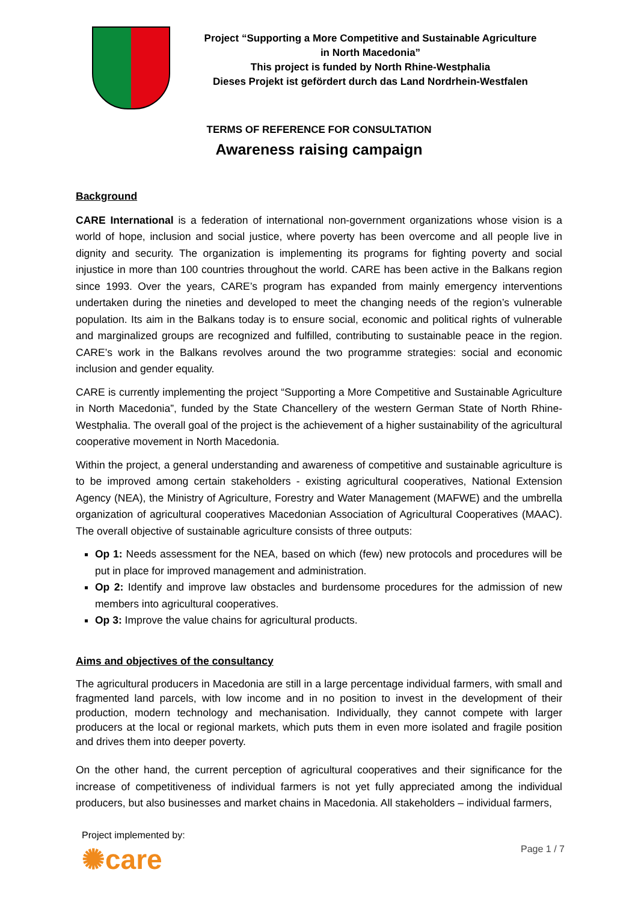Project “Supporting a More Competitive and Sustainable Agriculture
in North Macedonia”
This project is funded by North Rhine-Westphalia
Dieses Projekt ist gefördert durch das Land Nordrhein-Westfalen
TERMS OF REFERENCE FOR CONSULTATION
Awareness raising campaign
Background
CARE International is a federation of international non-government organizations whose vision is a world of hope, inclusion and social justice, where poverty has been overcome and all people live in dignity and security. The organization is implementing its programs for fighting poverty and social injustice in more than 100 countries throughout the world. CARE has been active in the Balkans region since 1993. Over the years, CARE’s program has expanded from mainly emergency interventions undertaken during the nineties and developed to meet the changing needs of the region’s vulnerable population. Its aim in the Balkans today is to ensure social, economic and political rights of vulnerable and marginalized groups are recognized and fulfilled, contributing to sustainable peace in the region. CARE’s work in the Balkans revolves around the two programme strategies: social and economic inclusion and gender equality.
CARE is currently implementing the project “Supporting a More Competitive and Sustainable Agriculture in North Macedonia”, funded by the State Chancellery of the western German State of North Rhine-Westphalia. The overall goal of the project is the achievement of a higher sustainability of the agricultural cooperative movement in North Macedonia.
Within the project, a general understanding and awareness of competitive and sustainable agriculture is to be improved among certain stakeholders - existing agricultural cooperatives, National Extension Agency (NEA), the Ministry of Agriculture, Forestry and Water Management (MAFWE) and the umbrella organization of agricultural cooperatives Macedonian Association of Agricultural Cooperatives (MAAC). The overall objective of sustainable agriculture consists of three outputs:
Op 1: Needs assessment for the NEA, based on which (few) new protocols and procedures will be put in place for improved management and administration.
Op 2: Identify and improve law obstacles and burdensome procedures for the admission of new members into agricultural cooperatives.
Op 3: Improve the value chains for agricultural products.
Aims and objectives of the consultancy
The agricultural producers in Macedonia are still in a large percentage individual farmers, with small and fragmented land parcels, with low income and in no position to invest in the development of their production, modern technology and mechanisation. Individually, they cannot compete with larger producers at the local or regional markets, which puts them in even more isolated and fragile position and drives them into deeper poverty.
On the other hand, the current perception of agricultural cooperatives and their significance for the increase of competitiveness of individual farmers is not yet fully appreciated among the individual producers, but also businesses and market chains in Macedonia. All stakeholders – individual farmers,
Project implemented by:
✺care
Page 1 / 7